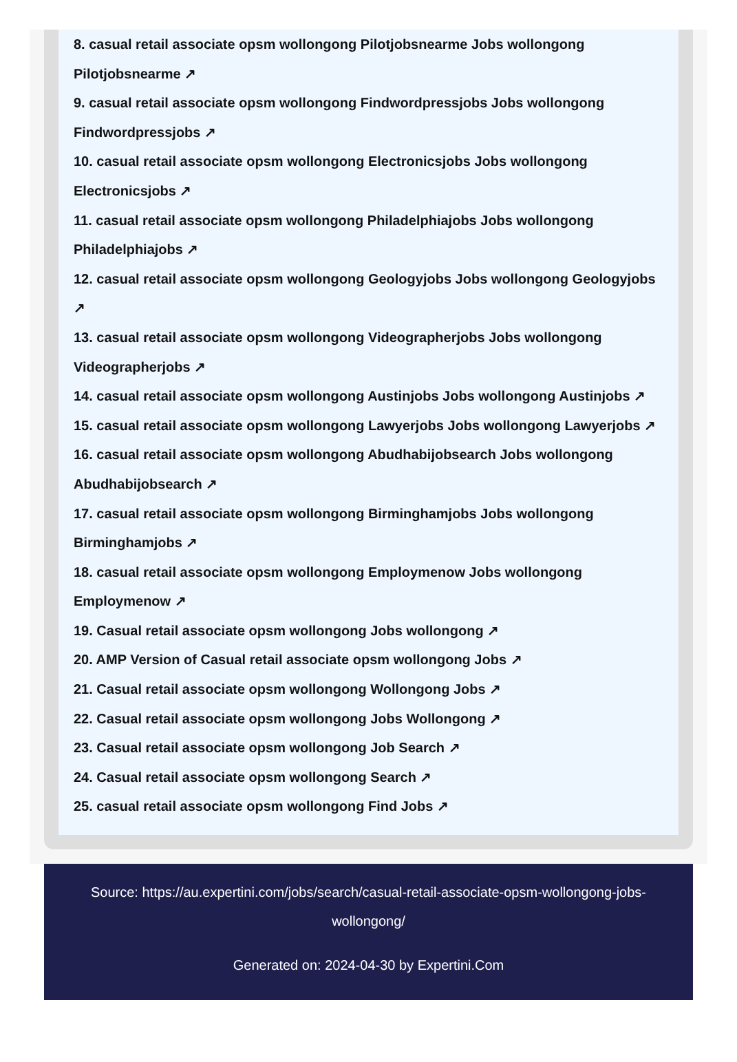8. casual retail associate opsm wollongong Pilotjobsnearme Jobs wollongong Pilotjobsnearme ↗
9. casual retail associate opsm wollongong Findwordpressjobs Jobs wollongong Findwordpressjobs ↗
10. casual retail associate opsm wollongong Electronicsjobs Jobs wollongong Electronicsjobs ↗
11. casual retail associate opsm wollongong Philadelphiajobs Jobs wollongong Philadelphiajobs ↗
12. casual retail associate opsm wollongong Geologyjobs Jobs wollongong Geologyjobs ↗
13. casual retail associate opsm wollongong Videographerjobs Jobs wollongong Videographerjobs ↗
14. casual retail associate opsm wollongong Austinjobs Jobs wollongong Austinjobs ↗
15. casual retail associate opsm wollongong Lawyerjobs Jobs wollongong Lawyerjobs ↗
16. casual retail associate opsm wollongong Abudhabijobsearch Jobs wollongong Abudhabijobsearch ↗
17. casual retail associate opsm wollongong Birminghamjobs Jobs wollongong Birminghamjobs ↗
18. casual retail associate opsm wollongong Employmenow Jobs wollongong Employmenow ↗
19. Casual retail associate opsm wollongong Jobs wollongong ↗
20. AMP Version of Casual retail associate opsm wollongong Jobs ↗
21. Casual retail associate opsm wollongong Wollongong Jobs ↗
22. Casual retail associate opsm wollongong Jobs Wollongong ↗
23. Casual retail associate opsm wollongong Job Search ↗
24. Casual retail associate opsm wollongong Search ↗
25. casual retail associate opsm wollongong Find Jobs ↗
Source: https://au.expertini.com/jobs/search/casual-retail-associate-opsm-wollongong-jobs-wollongong/
Generated on: 2024-04-30 by Expertini.Com